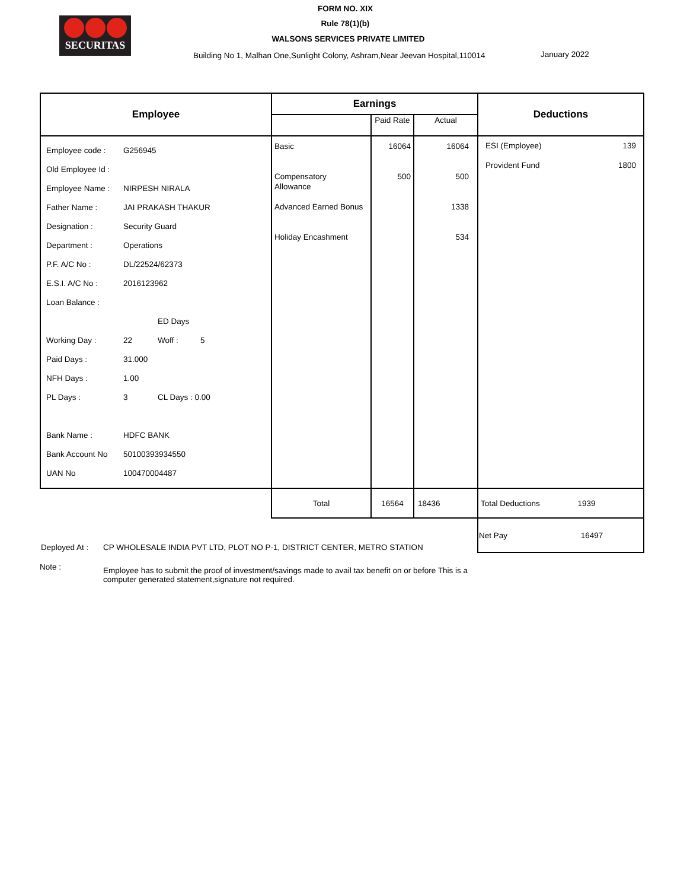SECURITAS
FORM NO. XIX
Rule 78(1)(b)
WALSONS SERVICES PRIVATE LIMITED
Building No 1, Malhan One,Sunlight Colony, Ashram,Near Jeevan Hospital,110014
January 2022
| Employee | Earnings | | | Deductions |
| --- | --- | --- | --- | --- |
| | | Paid Rate | Actual | |
| / Employee code : / G256945 / / / / Old Employee Id : / / / / / Employee Name : / NIRPESH NIRALA / / / / Father Name : / JAI PRAKASH THAKUR / / / / Designation : / Security Guard / / / / Department : / Operations / / / / P.F. A/C No : / DL/22524/62373 / / / / E.S.I. A/C No : / 2016123962 / / / / Loan Balance : / / / / / / / ED Days / / / Working Day : / 22 / Woff : / 5 / / Paid Days : / 31.000 / / / / NFH Days : / 1.00 / / / / PL Days : / 3 / CL Days : 0.00 / / / Bank Name : / HDFC BANK / / / / Bank Account No / 50100393934550 / / / / UAN No / 100470004487 / / / | Basic Compensatory Allowance Advanced Earned Bonus Holiday Encashment | 16064 500 | 16064 500 1338 534 | ESI (Employee) 139 Provident Fund 1800 |
| | Total | 16564 | 18436 | Total Deductions 1939 |
| | | | | Net Pay 16497 |
Deployed At : CP WHOLESALE INDIA PVT LTD, PLOT NO P-1, DISTRICT CENTER, METRO STATION
Note : Employee has to submit the proof of investment/savings made to avail tax benefit on or before This is a computer generated statement,signature not required.